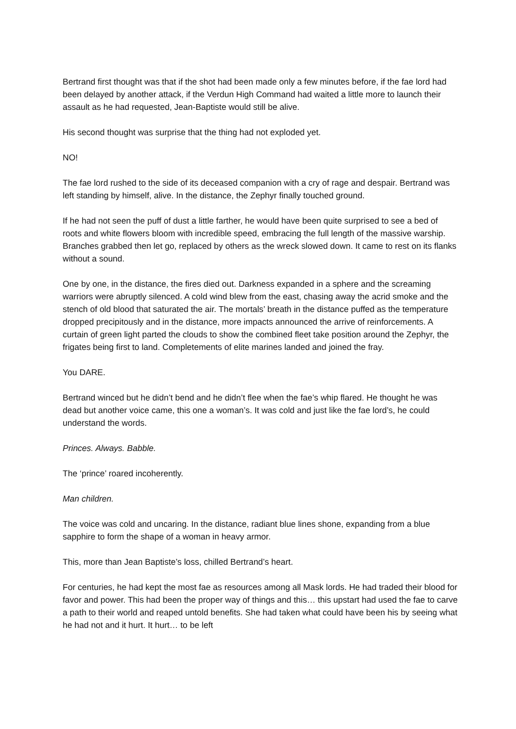Bertrand first thought was that if the shot had been made only a few minutes before, if the fae lord had been delayed by another attack, if the Verdun High Command had waited a little more to launch their assault as he had requested, Jean-Baptiste would still be alive.
His second thought was surprise that the thing had not exploded yet.
NO!
The fae lord rushed to the side of its deceased companion with a cry of rage and despair. Bertrand was left standing by himself, alive. In the distance, the Zephyr finally touched ground.
If he had not seen the puff of dust a little farther, he would have been quite surprised to see a bed of roots and white flowers bloom with incredible speed, embracing the full length of the massive warship. Branches grabbed then let go, replaced by others as the wreck slowed down. It came to rest on its flanks without a sound.
One by one, in the distance, the fires died out. Darkness expanded in a sphere and the screaming warriors were abruptly silenced. A cold wind blew from the east, chasing away the acrid smoke and the stench of old blood that saturated the air. The mortals’ breath in the distance puffed as the temperature dropped precipitously and in the distance, more impacts announced the arrive of reinforcements. A curtain of green light parted the clouds to show the combined fleet take position around the Zephyr, the frigates being first to land. Completements of elite marines landed and joined the fray.
You DARE.
Bertrand winced but he didn’t bend and he didn’t flee when the fae’s whip flared. He thought he was dead but another voice came, this one a woman’s. It was cold and just like the fae lord’s, he could understand the words.
Princes. Always. Babble.
The ‘prince’ roared incoherently.
Man children.
The voice was cold and uncaring. In the distance, radiant blue lines shone, expanding from a blue sapphire to form the shape of a woman in heavy armor.
This, more than Jean Baptiste’s loss, chilled Bertrand’s heart.
For centuries, he had kept the most fae as resources among all Mask lords. He had traded their blood for favor and power. This had been the proper way of things and this… this upstart had used the fae to carve a path to their world and reaped untold benefits. She had taken what could have been his by seeing what he had not and it hurt. It hurt… to be left